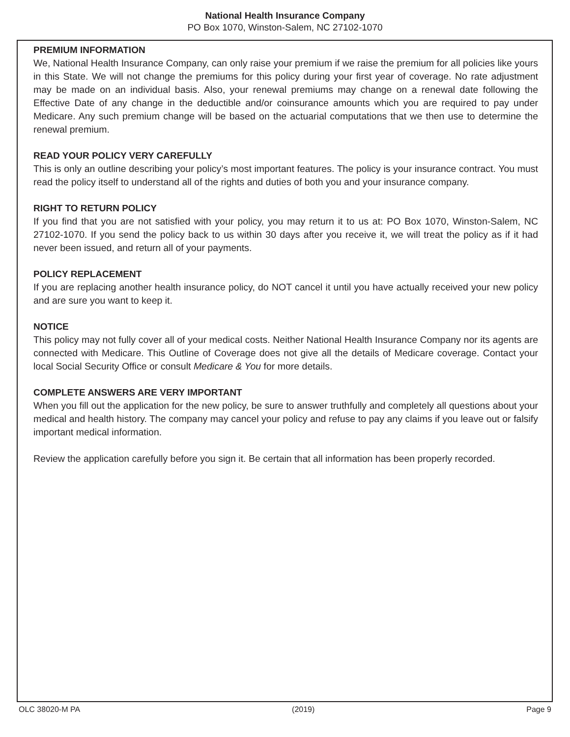National Health Insurance Company
PO Box 1070, Winston-Salem, NC 27102-1070
PREMIUM INFORMATION
We, National Health Insurance Company, can only raise your premium if we raise the premium for all policies like yours in this State. We will not change the premiums for this policy during your first year of coverage. No rate adjustment may be made on an individual basis. Also, your renewal premiums may change on a renewal date following the Effective Date of any change in the deductible and/or coinsurance amounts which you are required to pay under Medicare. Any such premium change will be based on the actuarial computations that we then use to determine the renewal premium.
READ YOUR POLICY VERY CAREFULLY
This is only an outline describing your policy’s most important features. The policy is your insurance contract. You must read the policy itself to understand all of the rights and duties of both you and your insurance company.
RIGHT TO RETURN POLICY
If you find that you are not satisfied with your policy, you may return it to us at: PO Box 1070, Winston-Salem, NC 27102-1070. If you send the policy back to us within 30 days after you receive it, we will treat the policy as if it had never been issued, and return all of your payments.
POLICY REPLACEMENT
If you are replacing another health insurance policy, do NOT cancel it until you have actually received your new policy and are sure you want to keep it.
NOTICE
This policy may not fully cover all of your medical costs. Neither National Health Insurance Company nor its agents are connected with Medicare. This Outline of Coverage does not give all the details of Medicare coverage. Contact your local Social Security Office or consult Medicare & You for more details.
COMPLETE ANSWERS ARE VERY IMPORTANT
When you fill out the application for the new policy, be sure to answer truthfully and completely all questions about your medical and health history. The company may cancel your policy and refuse to pay any claims if you leave out or falsify important medical information.
Review the application carefully before you sign it. Be certain that all information has been properly recorded.
OLC 38020-M PA (2019) Page 9